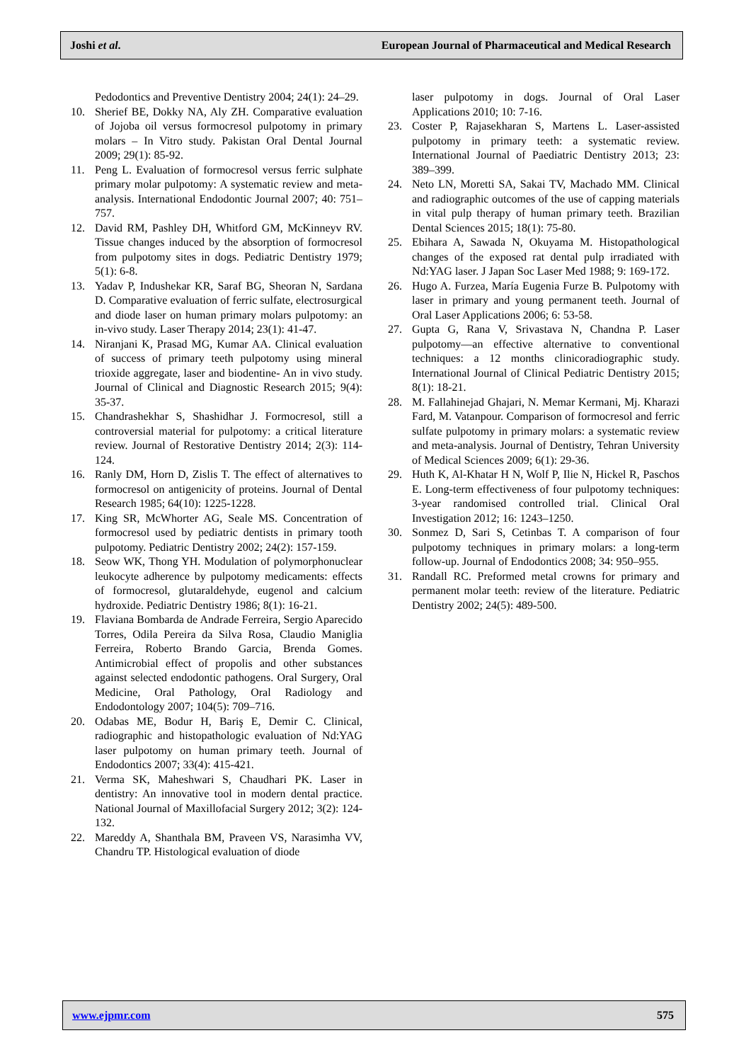Joshi et al. European Journal of Pharmaceutical and Medical Research
Pedodontics and Preventive Dentistry 2004; 24(1): 24–29.
10. Sherief BE, Dokky NA, Aly ZH. Comparative evaluation of Jojoba oil versus formocresol pulpotomy in primary molars – In Vitro study. Pakistan Oral Dental Journal 2009; 29(1): 85-92.
11. Peng L. Evaluation of formocresol versus ferric sulphate primary molar pulpotomy: A systematic review and meta-analysis. International Endodontic Journal 2007; 40: 751–757.
12. David RM, Pashley DH, Whitford GM, McKinneyv RV. Tissue changes induced by the absorption of formocresol from pulpotomy sites in dogs. Pediatric Dentistry 1979; 5(1): 6-8.
13. Yadav P, Indushekar KR, Saraf BG, Sheoran N, Sardana D. Comparative evaluation of ferric sulfate, electrosurgical and diode laser on human primary molars pulpotomy: an in-vivo study. Laser Therapy 2014; 23(1): 41-47.
14. Niranjani K, Prasad MG, Kumar AA. Clinical evaluation of success of primary teeth pulpotomy using mineral trioxide aggregate, laser and biodentine- An in vivo study. Journal of Clinical and Diagnostic Research 2015; 9(4): 35-37.
15. Chandrashekhar S, Shashidhar J. Formocresol, still a controversial material for pulpotomy: a critical literature review. Journal of Restorative Dentistry 2014; 2(3): 114-124.
16. Ranly DM, Horn D, Zislis T. The effect of alternatives to formocresol on antigenicity of proteins. Journal of Dental Research 1985; 64(10): 1225-1228.
17. King SR, McWhorter AG, Seale MS. Concentration of formocresol used by pediatric dentists in primary tooth pulpotomy. Pediatric Dentistry 2002; 24(2): 157-159.
18. Seow WK, Thong YH. Modulation of polymorphonuclear leukocyte adherence by pulpotomy medicaments: effects of formocresol, glutaraldehyde, eugenol and calcium hydroxide. Pediatric Dentistry 1986; 8(1): 16-21.
19. Flaviana Bombarda de Andrade Ferreira, Sergio Aparecido Torres, Odila Pereira da Silva Rosa, Claudio Maniglia Ferreira, Roberto Brando Garcia, Brenda Gomes. Antimicrobial effect of propolis and other substances against selected endodontic pathogens. Oral Surgery, Oral Medicine, Oral Pathology, Oral Radiology and Endodontology 2007; 104(5): 709–716.
20. Odabas ME, Bodur H, Bariş E, Demir C. Clinical, radiographic and histopathologic evaluation of Nd:YAG laser pulpotomy on human primary teeth. Journal of Endodontics 2007; 33(4): 415-421.
21. Verma SK, Maheshwari S, Chaudhari PK. Laser in dentistry: An innovative tool in modern dental practice. National Journal of Maxillofacial Surgery 2012; 3(2): 124-132.
22. Mareddy A, Shanthala BM, Praveen VS, Narasimha VV, Chandru TP. Histological evaluation of diode
laser pulpotomy in dogs. Journal of Oral Laser Applications 2010; 10: 7-16.
23. Coster P, Rajasekharan S, Martens L. Laser-assisted pulpotomy in primary teeth: a systematic review. International Journal of Paediatric Dentistry 2013; 23: 389–399.
24. Neto LN, Moretti SA, Sakai TV, Machado MM. Clinical and radiographic outcomes of the use of capping materials in vital pulp therapy of human primary teeth. Brazilian Dental Sciences 2015; 18(1): 75-80.
25. Ebihara A, Sawada N, Okuyama M. Histopathological changes of the exposed rat dental pulp irradiated with Nd:YAG laser. J Japan Soc Laser Med 1988; 9: 169-172.
26. Hugo A. Furzea, María Eugenia Furze B. Pulpotomy with laser in primary and young permanent teeth. Journal of Oral Laser Applications 2006; 6: 53-58.
27. Gupta G, Rana V, Srivastava N, Chandna P. Laser pulpotomy—an effective alternative to conventional techniques: a 12 months clinicoradiographic study. International Journal of Clinical Pediatric Dentistry 2015; 8(1): 18-21.
28. M. Fallahinejad Ghajari, N. Memar Kermani, Mj. Kharazi Fard, M. Vatanpour. Comparison of formocresol and ferric sulfate pulpotomy in primary molars: a systematic review and meta-analysis. Journal of Dentistry, Tehran University of Medical Sciences 2009; 6(1): 29-36.
29. Huth K, Al-Khatar H N, Wolf P, Ilie N, Hickel R, Paschos E. Long-term effectiveness of four pulpotomy techniques: 3-year randomised controlled trial. Clinical Oral Investigation 2012; 16: 1243–1250.
30. Sonmez D, Sari S, Cetinbas T. A comparison of four pulpotomy techniques in primary molars: a long-term follow-up. Journal of Endodontics 2008; 34: 950–955.
31. Randall RC. Preformed metal crowns for primary and permanent molar teeth: review of the literature. Pediatric Dentistry 2002; 24(5): 489-500.
www.ejpmr.com 575